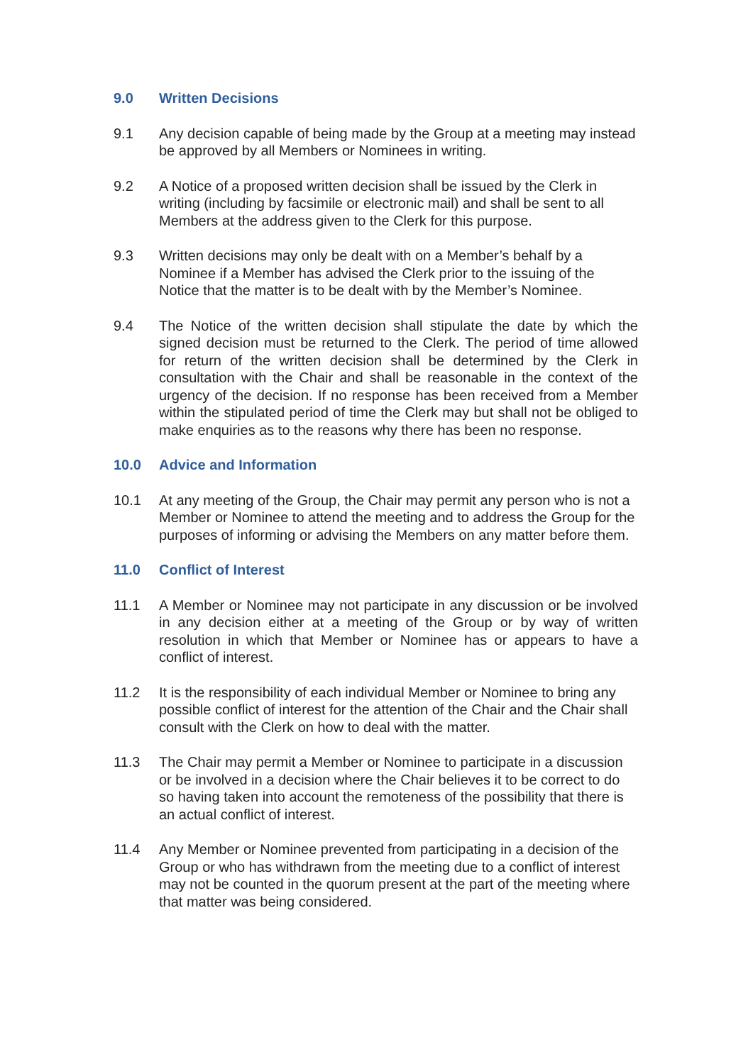9.0 Written Decisions
9.1 Any decision capable of being made by the Group at a meeting may instead be approved by all Members or Nominees in writing.
9.2 A Notice of a proposed written decision shall be issued by the Clerk in writing (including by facsimile or electronic mail) and shall be sent to all Members at the address given to the Clerk for this purpose.
9.3 Written decisions may only be dealt with on a Member’s behalf by a Nominee if a Member has advised the Clerk prior to the issuing of the Notice that the matter is to be dealt with by the Member’s Nominee.
9.4 The Notice of the written decision shall stipulate the date by which the signed decision must be returned to the Clerk. The period of time allowed for return of the written decision shall be determined by the Clerk in consultation with the Chair and shall be reasonable in the context of the urgency of the decision. If no response has been received from a Member within the stipulated period of time the Clerk may but shall not be obliged to make enquiries as to the reasons why there has been no response.
10.0 Advice and Information
10.1 At any meeting of the Group, the Chair may permit any person who is not a Member or Nominee to attend the meeting and to address the Group for the purposes of informing or advising the Members on any matter before them.
11.0 Conflict of Interest
11.1 A Member or Nominee may not participate in any discussion or be involved in any decision either at a meeting of the Group or by way of written resolution in which that Member or Nominee has or appears to have a conflict of interest.
11.2 It is the responsibility of each individual Member or Nominee to bring any possible conflict of interest for the attention of the Chair and the Chair shall consult with the Clerk on how to deal with the matter.
11.3 The Chair may permit a Member or Nominee to participate in a discussion or be involved in a decision where the Chair believes it to be correct to do so having taken into account the remoteness of the possibility that there is an actual conflict of interest.
11.4 Any Member or Nominee prevented from participating in a decision of the Group or who has withdrawn from the meeting due to a conflict of interest may not be counted in the quorum present at the part of the meeting where that matter was being considered.